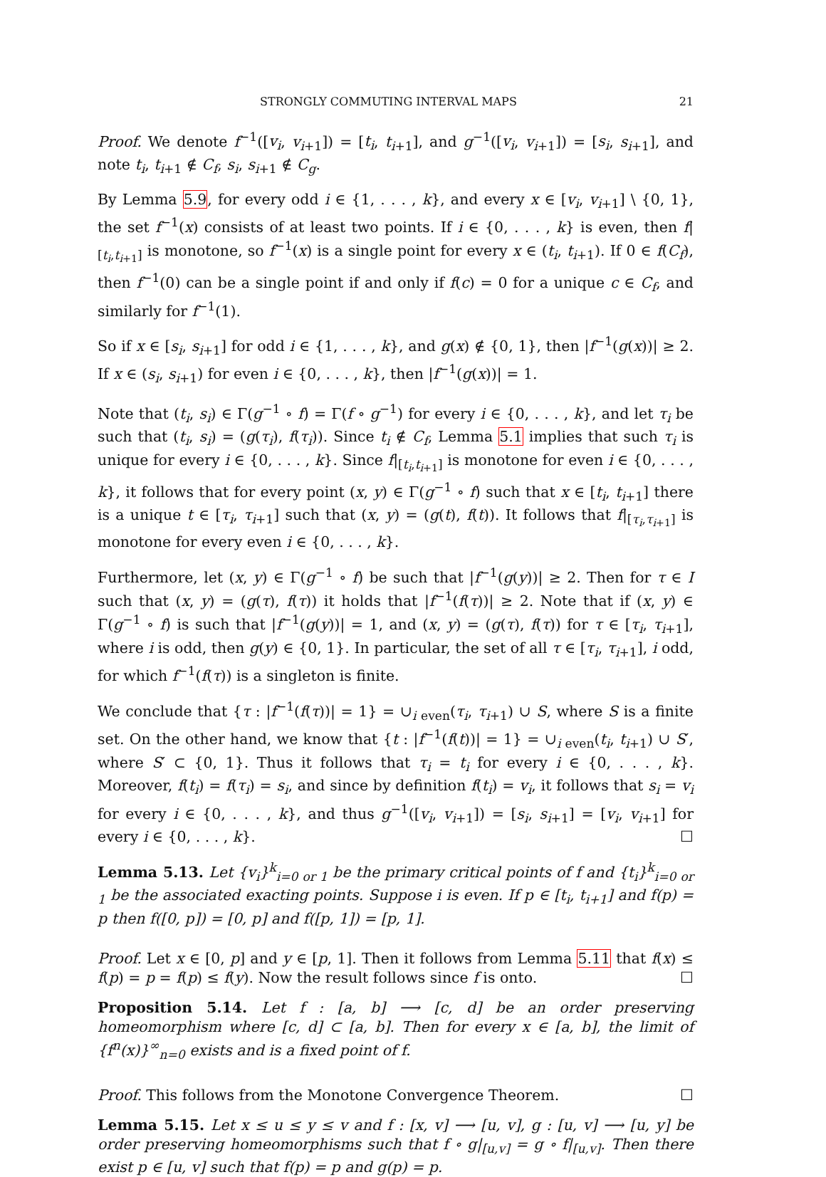STRONGLY COMMUTING INTERVAL MAPS 21
Proof. We denote f<sup>−1</sup>([v<sub>i</sub>, v<sub>i+1</sub>]) = [t<sub>i</sub>, t<sub>i+1</sub>], and g<sup>−1</sup>([v<sub>i</sub>, v<sub>i+1</sub>]) = [s<sub>i</sub>, s<sub>i+1</sub>], and note t<sub>i</sub>, t<sub>i+1</sub> ∉ C<sub>f</sub>, s<sub>i</sub>, s<sub>i+1</sub> ∉ C<sub>g</sub>.
By Lemma 5.9, for every odd i ∈ {1, . . . , k}, and every x ∈ [v<sub>i</sub>, v<sub>i+1</sub>] \ {0, 1}, the set f<sup>−1</sup>(x) consists of at least two points. If i ∈ {0, . . . , k} is even, then f|<sub>[t<sub>i</sub>,t<sub>i+1</sub>]</sub> is monotone, so f<sup>−1</sup>(x) is a single point for every x ∈ (t<sub>i</sub>, t<sub>i+1</sub>). If 0 ∈ f(C<sub>f</sub>), then f<sup>−1</sup>(0) can be a single point if and only if f(c) = 0 for a unique c ∈ C<sub>f</sub>, and similarly for f<sup>−1</sup>(1).
So if x ∈ [s<sub>i</sub>, s<sub>i+1</sub>] for odd i ∈ {1, . . . , k}, and g(x) ∉ {0, 1}, then |f<sup>−1</sup>(g(x))| ≥ 2. If x ∈ (s<sub>i</sub>, s<sub>i+1</sub>) for even i ∈ {0, . . . , k}, then |f<sup>−1</sup>(g(x))| = 1.
Note that (t<sub>i</sub>, s<sub>i</sub>) ∈ Γ(g<sup>−1</sup> ∘ f) = Γ(f ∘ g<sup>−1</sup>) for every i ∈ {0, . . . , k}, and let τ<sub>i</sub> be such that (t<sub>i</sub>, s<sub>i</sub>) = (g(τ<sub>i</sub>), f(τ<sub>i</sub>)). Since t<sub>i</sub> ∉ C<sub>f</sub>, Lemma 5.1 implies that such τ<sub>i</sub> is unique for every i ∈ {0, . . . , k}. Since f|<sub>[t<sub>i</sub>,t<sub>i+1</sub>]</sub> is monotone for even i ∈ {0, . . . , k}, it follows that for every point (x, y) ∈ Γ(g<sup>−1</sup> ∘ f) such that x ∈ [t<sub>i</sub>, t<sub>i+1</sub>] there is a unique t ∈ [τ<sub>i</sub>, τ<sub>i+1</sub>] such that (x, y) = (g(t), f(t)). It follows that f|<sub>[τ<sub>i</sub>,τ<sub>i+1</sub>]</sub> is monotone for every even i ∈ {0, . . . , k}.
Furthermore, let (x, y) ∈ Γ(g<sup>−1</sup> ∘ f) be such that |f<sup>−1</sup>(g(y))| ≥ 2. Then for τ ∈ I such that (x, y) = (g(τ), f(τ)) it holds that |f<sup>−1</sup>(f(τ))| ≥ 2. Note that if (x, y) ∈ Γ(g<sup>−1</sup> ∘ f) is such that |f<sup>−1</sup>(g(y))| = 1, and (x, y) = (g(τ), f(τ)) for τ ∈ [τ<sub>i</sub>, τ<sub>i+1</sub>], where i is odd, then g(y) ∈ {0, 1}. In particular, the set of all τ ∈ [τ<sub>i</sub>, τ<sub>i+1</sub>], i odd, for which f<sup>−1</sup>(f(τ)) is a singleton is finite.
We conclude that {τ : |f<sup>−1</sup>(f(τ))| = 1} = ∪<sub>i even</sub>(τ<sub>i</sub>, τ<sub>i+1</sub>) ∪ S, where S is a finite set. On the other hand, we know that {t : |f<sup>−1</sup>(f(t))| = 1} = ∪<sub>i even</sub>(t<sub>i</sub>, t<sub>i+1</sub>) ∪ S′, where S′ ⊂ {0, 1}. Thus it follows that τ<sub>i</sub> = t<sub>i</sub> for every i ∈ {0, . . . , k}. Moreover, f(t<sub>i</sub>) = f(τ<sub>i</sub>) = s<sub>i</sub>, and since by definition f(t<sub>i</sub>) = v<sub>i</sub>, it follows that s<sub>i</sub> = v<sub>i</sub> for every i ∈ {0, . . . , k}, and thus g<sup>−1</sup>([v<sub>i</sub>, v<sub>i+1</sub>]) = [s<sub>i</sub>, s<sub>i+1</sub>] = [v<sub>i</sub>, v<sub>i+1</sub>] for every i ∈ {0, . . . , k}. ☐
Lemma 5.13. Let {v<sub>i</sub>}<sup>k</sup><sub>i=0 or 1</sub> be the primary critical points of f and {t<sub>i</sub>}<sup>k</sup><sub>i=0 or 1</sub> be the associated exacting points. Suppose i is even. If p ∈ [t<sub>i</sub>, t<sub>i+1</sub>] and f(p) = p then f([0, p]) = [0, p] and f([p, 1]) = [p, 1].
Proof. Let x ∈ [0, p] and y ∈ [p, 1]. Then it follows from Lemma 5.11 that f(x) ≤ f(p) = p = f(p) ≤ f(y). Now the result follows since f is onto. ☐
Proposition 5.14. Let f : [a, b] ⟶ [c, d] be an order preserving homeomorphism where [c, d] ⊂ [a, b]. Then for every x ∈ [a, b], the limit of {f<sup>n</sup>(x)}<sup>∞</sup><sub>n=0</sub> exists and is a fixed point of f.
Proof. This follows from the Monotone Convergence Theorem. ☐
Lemma 5.15. Let x ≤ u ≤ y ≤ v and f : [x, v] ⟶ [u, v], g : [u, v] ⟶ [u, y] be order preserving homeomorphisms such that f ∘ g|<sub>[u,v]</sub> = g ∘ f|<sub>[u,v]</sub>. Then there exist p ∈ [u, v] such that f(p) = p and g(p) = p.